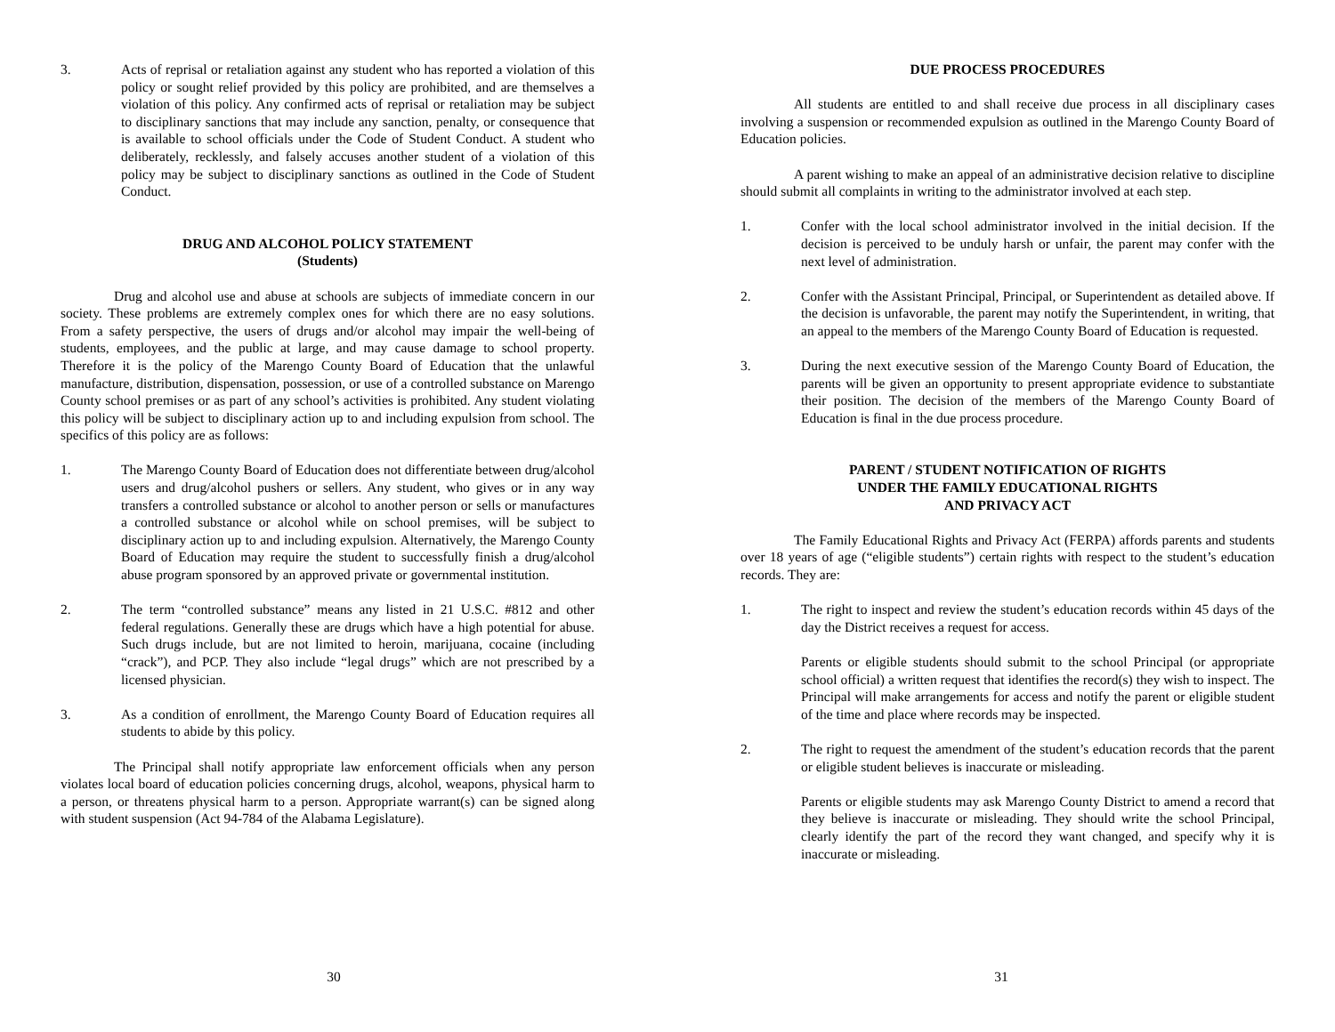3. Acts of reprisal or retaliation against any student who has reported a violation of this policy or sought relief provided by this policy are prohibited, and are themselves a violation of this policy. Any confirmed acts of reprisal or retaliation may be subject to disciplinary sanctions that may include any sanction, penalty, or consequence that is available to school officials under the Code of Student Conduct. A student who deliberately, recklessly, and falsely accuses another student of a violation of this policy may be subject to disciplinary sanctions as outlined in the Code of Student Conduct.
DRUG AND ALCOHOL POLICY STATEMENT
(Students)
Drug and alcohol use and abuse at schools are subjects of immediate concern in our society. These problems are extremely complex ones for which there are no easy solutions. From a safety perspective, the users of drugs and/or alcohol may impair the well-being of students, employees, and the public at large, and may cause damage to school property. Therefore it is the policy of the Marengo County Board of Education that the unlawful manufacture, distribution, dispensation, possession, or use of a controlled substance on Marengo County school premises or as part of any school’s activities is prohibited. Any student violating this policy will be subject to disciplinary action up to and including expulsion from school. The specifics of this policy are as follows:
1. The Marengo County Board of Education does not differentiate between drug/alcohol users and drug/alcohol pushers or sellers. Any student, who gives or in any way transfers a controlled substance or alcohol to another person or sells or manufactures a controlled substance or alcohol while on school premises, will be subject to disciplinary action up to and including expulsion. Alternatively, the Marengo County Board of Education may require the student to successfully finish a drug/alcohol abuse program sponsored by an approved private or governmental institution.
2. The term “controlled substance” means any listed in 21 U.S.C. #812 and other federal regulations. Generally these are drugs which have a high potential for abuse. Such drugs include, but are not limited to heroin, marijuana, cocaine (including “crack”), and PCP. They also include “legal drugs” which are not prescribed by a licensed physician.
3. As a condition of enrollment, the Marengo County Board of Education requires all students to abide by this policy.
The Principal shall notify appropriate law enforcement officials when any person violates local board of education policies concerning drugs, alcohol, weapons, physical harm to a person, or threatens physical harm to a person. Appropriate warrant(s) can be signed along with student suspension (Act 94-784 of the Alabama Legislature).
30
DUE PROCESS PROCEDURES
All students are entitled to and shall receive due process in all disciplinary cases involving a suspension or recommended expulsion as outlined in the Marengo County Board of Education policies.
A parent wishing to make an appeal of an administrative decision relative to discipline should submit all complaints in writing to the administrator involved at each step.
1. Confer with the local school administrator involved in the initial decision. If the decision is perceived to be unduly harsh or unfair, the parent may confer with the next level of administration.
2. Confer with the Assistant Principal, Principal, or Superintendent as detailed above. If the decision is unfavorable, the parent may notify the Superintendent, in writing, that an appeal to the members of the Marengo County Board of Education is requested.
3. During the next executive session of the Marengo County Board of Education, the parents will be given an opportunity to present appropriate evidence to substantiate their position. The decision of the members of the Marengo County Board of Education is final in the due process procedure.
PARENT / STUDENT NOTIFICATION OF RIGHTS
UNDER THE FAMILY EDUCATIONAL RIGHTS
AND PRIVACY ACT
The Family Educational Rights and Privacy Act (FERPA) affords parents and students over 18 years of age (“eligible students”) certain rights with respect to the student’s education records. They are:
1. The right to inspect and review the student’s education records within 45 days of the day the District receives a request for access.
Parents or eligible students should submit to the school Principal (or appropriate school official) a written request that identifies the record(s) they wish to inspect. The Principal will make arrangements for access and notify the parent or eligible student of the time and place where records may be inspected.
2. The right to request the amendment of the student’s education records that the parent or eligible student believes is inaccurate or misleading.
Parents or eligible students may ask Marengo County District to amend a record that they believe is inaccurate or misleading. They should write the school Principal, clearly identify the part of the record they want changed, and specify why it is inaccurate or misleading.
31